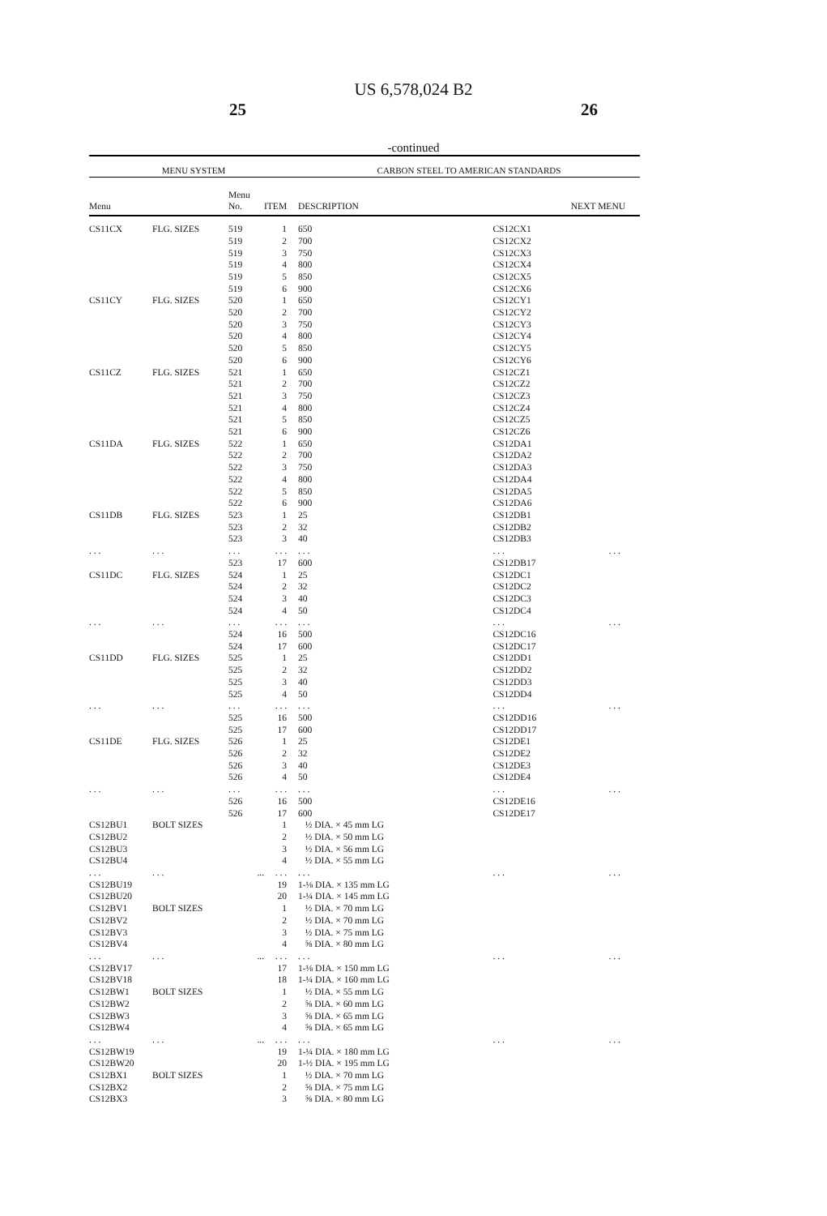US 6,578,024 B2
25 26
-continued
| MENU SYSTEM | | | | CARBON STEEL TO AMERICAN STANDARDS | | |
| --- | --- | --- | --- | --- | --- | --- |
| Menu | | Menu No. | ITEM | DESCRIPTION | NEXT MENU | |
| CS11CX | FLG. SIZES | 519 | 1 | 650 | CS12CX1 | |
| | | 519 | 2 | 700 | CS12CX2 | |
| | | 519 | 3 | 750 | CS12CX3 | |
| | | 519 | 4 | 800 | CS12CX4 | |
| | | 519 | 5 | 850 | CS12CX5 | |
| | | 519 | 6 | 900 | CS12CX6 | |
| CS11CY | FLG. SIZES | 520 | 1 | 650 | CS12CY1 | |
| | | 520 | 2 | 700 | CS12CY2 | |
| | | 520 | 3 | 750 | CS12CY3 | |
| | | 520 | 4 | 800 | CS12CY4 | |
| | | 520 | 5 | 850 | CS12CY5 | |
| | | 520 | 6 | 900 | CS12CY6 | |
| CS11CZ | FLG. SIZES | 521 | 1 | 650 | CS12CZ1 | |
| | | 521 | 2 | 700 | CS12CZ2 | |
| | | 521 | 3 | 750 | CS12CZ3 | |
| | | 521 | 4 | 800 | CS12CZ4 | |
| | | 521 | 5 | 850 | CS12CZ5 | |
| | | 521 | 6 | 900 | CS12CZ6 | |
| CS11DA | FLG. SIZES | 522 | 1 | 650 | CS12DA1 | |
| | | 522 | 2 | 700 | CS12DA2 | |
| | | 522 | 3 | 750 | CS12DA3 | |
| | | 522 | 4 | 800 | CS12DA4 | |
| | | 522 | 5 | 850 | CS12DA5 | |
| | | 522 | 6 | 900 | CS12DA6 | |
| CS11DB | FLG. SIZES | 523 | 1 | 25 | CS12DB1 | |
| | | 523 | 2 | 32 | CS12DB2 | |
| | | 523 | 3 | 40 | CS12DB3 | |
| . . . | . . . | . . . | . . . | . . . | . . . | . . . |
| | | 523 | 17 | 600 | CS12DB17 | |
| CS11DC | FLG. SIZES | 524 | 1 | 25 | CS12DC1 | |
| | | 524 | 2 | 32 | CS12DC2 | |
| | | 524 | 3 | 40 | CS12DC3 | |
| | | 524 | 4 | 50 | CS12DC4 | |
| . . . | . . . | . . . | . . . | . . . | . . . | . . . |
| | | 524 | 16 | 500 | CS12DC16 | |
| | | 524 | 17 | 600 | CS12DC17 | |
| CS11DD | FLG. SIZES | 525 | 1 | 25 | CS12DD1 | |
| | | 525 | 2 | 32 | CS12DD2 | |
| | | 525 | 3 | 40 | CS12DD3 | |
| | | 525 | 4 | 50 | CS12DD4 | |
| . . . | . . . | . . . | . . . | . . . | . . . | . . . |
| | | 525 | 16 | 500 | CS12DD16 | |
| | | 525 | 17 | 600 | CS12DD17 | |
| CS11DE | FLG. SIZES | 526 | 1 | 25 | CS12DE1 | |
| | | 526 | 2 | 32 | CS12DE2 | |
| | | 526 | 3 | 40 | CS12DE3 | |
| | | 526 | 4 | 50 | CS12DE4 | |
| . . . | . . . | . . . | . . . | . . . | . . . | . . . |
| | | 526 | 16 | 500 | CS12DE16 | |
| | | 526 | 17 | 600 | CS12DE17 | |
| CS12BU1 | BOLT SIZES | | 1 | ½ DIA. × 45 mm LG | | |
| CS12BU2 | | | 2 | ½ DIA. × 50 mm LG | | |
| CS12BU3 | | | 3 | ½ DIA. × 56 mm LG | | |
| CS12BU4 | | | 4 | ½ DIA. × 55 mm LG | | |
| . . . | . . . | ... | . . . | . . . | . . . | . . . |
| CS12BU19 | | | 19 | 1-⅛ DIA. × 135 mm LG | | |
| CS12BU20 | | | 20 | 1-¼ DIA. × 145 mm LG | | |
| CS12BV1 | BOLT SIZES | | 1 | ½ DIA. × 70 mm LG | | |
| CS12BV2 | | | 2 | ½ DIA. × 70 mm LG | | |
| CS12BV3 | | | 3 | ½ DIA. × 75 mm LG | | |
| CS12BV4 | | | 4 | ⅝ DIA. × 80 mm LG | | |
| . . . | . . . | ... | . . . | . . . | . . . | . . . |
| CS12BV17 | | | 17 | 1-⅛ DIA. × 150 mm LG | | |
| CS12BV18 | | | 18 | 1-¼ DIA. × 160 mm LG | | |
| CS12BW1 | BOLT SIZES | | 1 | ½ DIA. × 55 mm LG | | |
| CS12BW2 | | | 2 | ⅝ DIA. × 60 mm LG | | |
| CS12BW3 | | | 3 | ⅝ DIA. × 65 mm LG | | |
| CS12BW4 | | | 4 | ⅝ DIA. × 65 mm LG | | |
| . . . | . . . | ... | . . . | . . . | . . . | . . . |
| CS12BW19 | | | 19 | 1-¼ DIA. × 180 mm LG | | |
| CS12BW20 | | | 20 | 1-½ DIA. × 195 mm LG | | |
| CS12BX1 | BOLT SIZES | | 1 | ½ DIA. × 70 mm LG | | |
| CS12BX2 | | | 2 | ⅝ DIA. × 75 mm LG | | |
| CS12BX3 | | | 3 | ⅝ DIA. × 80 mm LG | | |